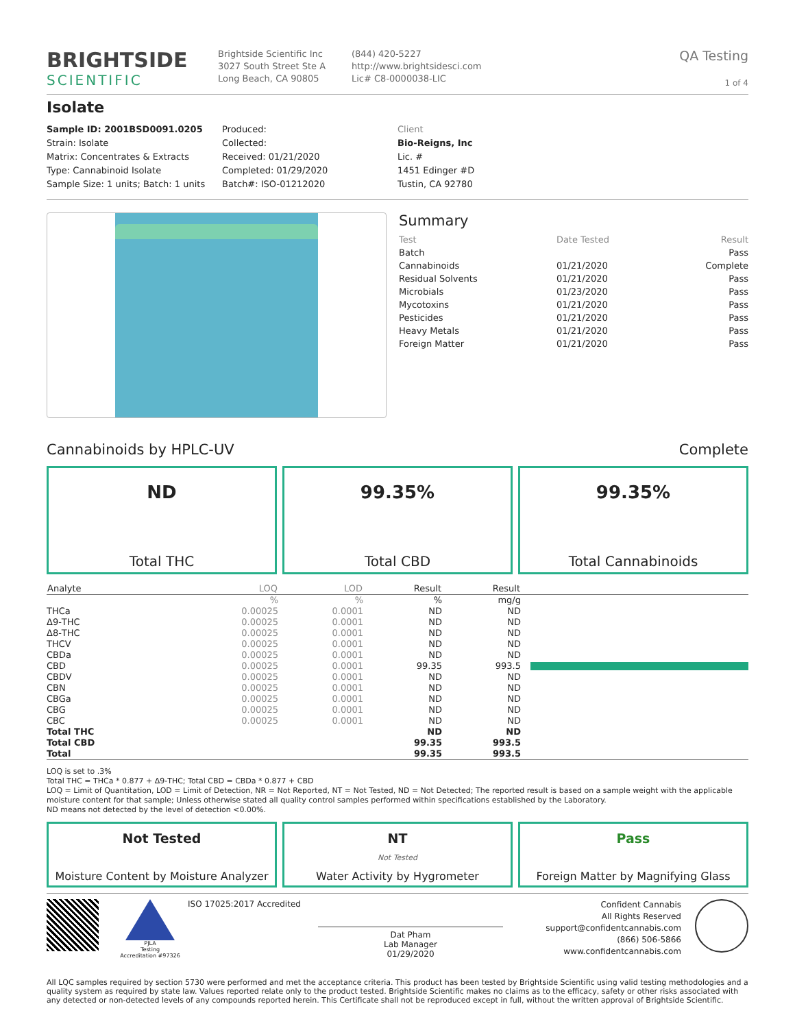BRIGHTSIDE
SCIENTIFIC
Brightside Scientific Inc
3027 South Street Ste A
Long Beach, CA 90805
(844) 420-5227
http://www.brightsidesci.com
Lic# C8-0000038-LIC
QA Testing
1 of 4
Isolate
Sample ID: 2001BSD0091.0205
Strain: Isolate
Matrix: Concentrates & Extracts
Type: Cannabinoid Isolate
Sample Size: 1 units; Batch: 1 units
Produced:
Collected:
Received: 01/21/2020
Completed: 01/29/2020
Batch#: ISO-01212020
Client
Bio-Reigns, Inc
Lic. #
1451 Edinger #D
Tustin, CA 92780
Summary
| Test | Date Tested | Result |
| --- | --- | --- |
| Batch | | Pass |
| Cannabinoids | 01/21/2020 | Complete |
| Residual Solvents | 01/21/2020 | Pass |
| Microbials | 01/23/2020 | Pass |
| Mycotoxins | 01/21/2020 | Pass |
| Pesticides | 01/21/2020 | Pass |
| Heavy Metals | 01/21/2020 | Pass |
| Foreign Matter | 01/21/2020 | Pass |
Cannabinoids by HPLC-UV Complete
ND
Total THC
99.35%
Total CBD
99.35%
Total Cannabinoids
| Analyte | LOQ | LOD | Result | Result | |
| --- | --- | --- | --- | --- | --- |
| | % | % | % | mg/g | |
| THCa | 0.00025 | 0.0001 | ND | ND | |
| Δ9-THC | 0.00025 | 0.0001 | ND | ND | |
| Δ8-THC | 0.00025 | 0.0001 | ND | ND | |
| THCV | 0.00025 | 0.0001 | ND | ND | |
| CBDa | 0.00025 | 0.0001 | ND | ND | |
| CBD | 0.00025 | 0.0001 | 99.35 | 993.5 | |
| CBDV | 0.00025 | 0.0001 | ND | ND | |
| CBN | 0.00025 | 0.0001 | ND | ND | |
| CBGa | 0.00025 | 0.0001 | ND | ND | |
| CBG | 0.00025 | 0.0001 | ND | ND | |
| CBC | 0.00025 | 0.0001 | ND | ND | |
| Total THC | | | ND | ND | |
| Total CBD | | | 99.35 | 993.5 | |
| Total | | | 99.35 | 993.5 | |
LOQ is set to .3%
Total THC = THCa * 0.877 + Δ9-THC; Total CBD = CBDa * 0.877 + CBD
LOQ = Limit of Quantitation, LOD = Limit of Detection, NR = Not Reported, NT = Not Tested, ND = Not Detected; The reported result is based on a sample weight with the applicable moisture content for that sample; Unless otherwise stated all quality control samples performed within specifications established by the Laboratory.
ND means not detected by the level of detection <0.00%.
Not Tested
Moisture Content by Moisture Analyzer
NT
Not Tested
Water Activity by Hygrometer
Pass
Foreign Matter by Magnifying Glass
PJLA
Testing
Accreditation #97326
ISO 17025:2017 Accredited
Dat Pham
Lab Manager
01/29/2020
Confident Cannabis
All Rights Reserved
support@confidentcannabis.com
(866) 506-5866
www.confidentcannabis.com
All LQC samples required by section 5730 were performed and met the acceptance criteria. This product has been tested by Brightside Scientific using valid testing methodologies and a quality system as required by state law. Values reported relate only to the product tested. Brightside Scientific makes no claims as to the efficacy, safety or other risks associated with any detected or non-detected levels of any compounds reported herein. This Certificate shall not be reproduced except in full, without the written approval of Brightside Scientific.